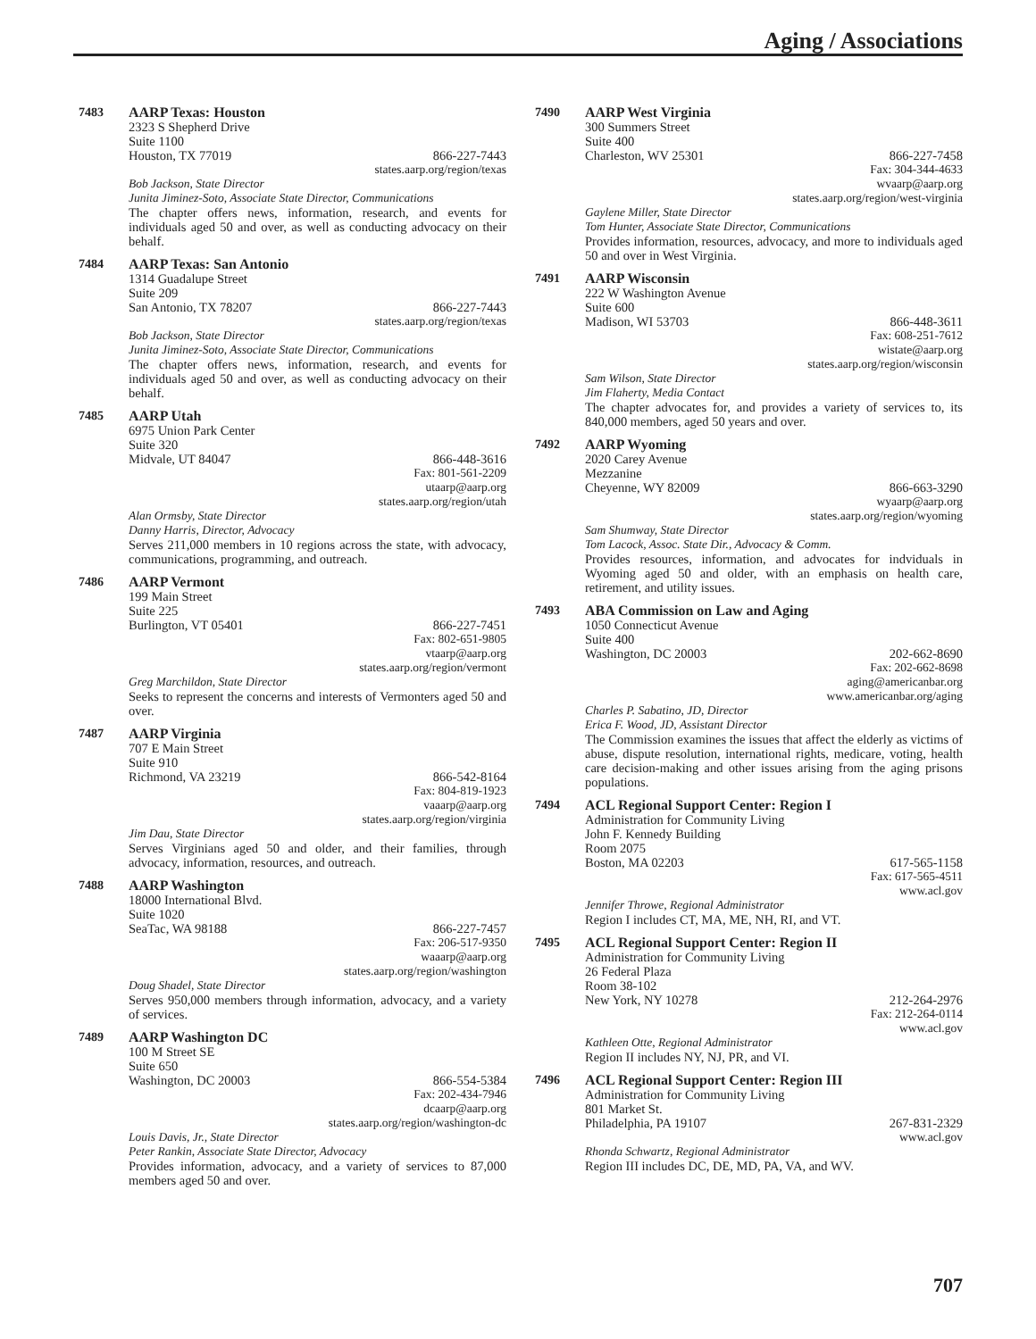Aging / Associations
7483 AARP Texas: Houston
2323 S Shepherd Drive
Suite 1100
Houston, TX 77019 866-227-7443
states.aarp.org/region/texas
Bob Jackson, State Director
Junita Jiminez-Soto, Associate State Director, Communications
The chapter offers news, information, research, and events for individuals aged 50 and over, as well as conducting advocacy on their behalf.
7484 AARP Texas: San Antonio
1314 Guadalupe Street
Suite 209
San Antonio, TX 78207 866-227-7443
states.aarp.org/region/texas
Bob Jackson, State Director
Junita Jiminez-Soto, Associate State Director, Communications
The chapter offers news, information, research, and events for individuals aged 50 and over, as well as conducting advocacy on their behalf.
7485 AARP Utah
6975 Union Park Center
Suite 320
Midvale, UT 84047 866-448-3616
Fax: 801-561-2209
utaarp@aarp.org
states.aarp.org/region/utah
Alan Ormsby, State Director
Danny Harris, Director, Advocacy
Serves 211,000 members in 10 regions across the state, with advocacy, communications, programming, and outreach.
7486 AARP Vermont
199 Main Street
Suite 225
Burlington, VT 05401 866-227-7451
Fax: 802-651-9805
vtaarp@aarp.org
states.aarp.org/region/vermont
Greg Marchildon, State Director
Seeks to represent the concerns and interests of Vermonters aged 50 and over.
7487 AARP Virginia
707 E Main Street
Suite 910
Richmond, VA 23219 866-542-8164
Fax: 804-819-1923
vaaarp@aarp.org
states.aarp.org/region/virginia
Jim Dau, State Director
Serves Virginians aged 50 and older, and their families, through advocacy, information, resources, and outreach.
7488 AARP Washington
18000 International Blvd.
Suite 1020
SeaTac, WA 98188 866-227-7457
Fax: 206-517-9350
waaarp@aarp.org
states.aarp.org/region/washington
Doug Shadel, State Director
Serves 950,000 members through information, advocacy, and a variety of services.
7489 AARP Washington DC
100 M Street SE
Suite 650
Washington, DC 20003 866-554-5384
Fax: 202-434-7946
dcaarp@aarp.org
states.aarp.org/region/washington-dc
Louis Davis, Jr., State Director
Peter Rankin, Associate State Director, Advocacy
Provides information, advocacy, and a variety of services to 87,000 members aged 50 and over.
7490 AARP West Virginia
300 Summers Street
Suite 400
Charleston, WV 25301 866-227-7458
Fax: 304-344-4633
wvaarp@aarp.org
states.aarp.org/region/west-virginia
Gaylene Miller, State Director
Tom Hunter, Associate State Director, Communications
Provides information, resources, advocacy, and more to individuals aged 50 and over in West Virginia.
7491 AARP Wisconsin
222 W Washington Avenue
Suite 600
Madison, WI 53703 866-448-3611
Fax: 608-251-7612
wistate@aarp.org
states.aarp.org/region/wisconsin
Sam Wilson, State Director
Jim Flaherty, Media Contact
The chapter advocates for, and provides a variety of services to, its 840,000 members, aged 50 years and over.
7492 AARP Wyoming
2020 Carey Avenue
Mezzanine
Cheyenne, WY 82009 866-663-3290
wyaarp@aarp.org
states.aarp.org/region/wyoming
Sam Shumway, State Director
Tom Lacock, Assoc. State Dir., Advocacy & Comm.
Provides resources, information, and advocates for indviduals in Wyoming aged 50 and older, with an emphasis on health care, retirement, and utility issues.
7493 ABA Commission on Law and Aging
1050 Connecticut Avenue
Suite 400
Washington, DC 20003 202-662-8690
Fax: 202-662-8698
aging@americanbar.org
www.americanbar.org/aging
Charles P. Sabatino, JD, Director
Erica F. Wood, JD, Assistant Director
The Commission examines the issues that affect the elderly as victims of abuse, dispute resolution, international rights, medicare, voting, health care decision-making and other issues arising from the aging prisons populations.
7494 ACL Regional Support Center: Region I
Administration for Community Living
John F. Kennedy Building
Room 2075
Boston, MA 02203 617-565-1158
Fax: 617-565-4511
www.acl.gov
Jennifer Throwe, Regional Administrator
Region I includes CT, MA, ME, NH, RI, and VT.
7495 ACL Regional Support Center: Region II
Administration for Community Living
26 Federal Plaza
Room 38-102
New York, NY 10278 212-264-2976
Fax: 212-264-0114
www.acl.gov
Kathleen Otte, Regional Administrator
Region II includes NY, NJ, PR, and VI.
7496 ACL Regional Support Center: Region III
Administration for Community Living
801 Market St.
Philadelphia, PA 19107 267-831-2329
www.acl.gov
Rhonda Schwartz, Regional Administrator
Region III includes DC, DE, MD, PA, VA, and WV.
707